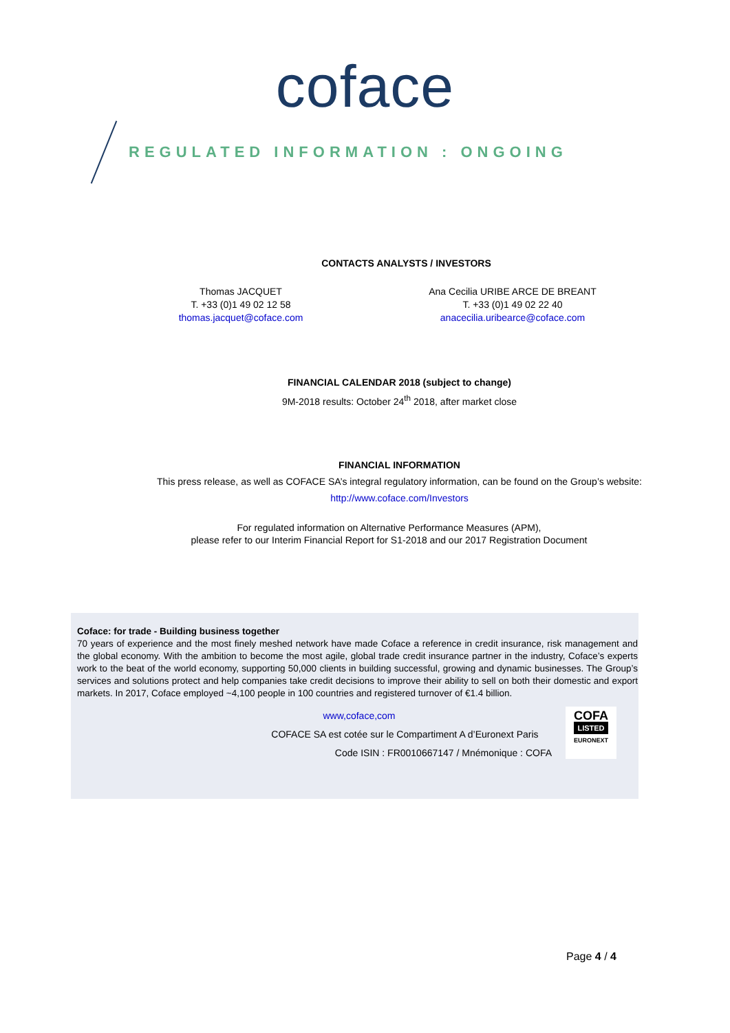coface
REGULATED INFORMATION : ONGOING
CONTACTS ANALYSTS / INVESTORS
Thomas JACQUET
T. +33 (0)1 49 02 12 58
thomas.jacquet@coface.com
Ana Cecilia URIBE ARCE DE BREANT
T. +33 (0)1 49 02 22 40
anacecilia.uribearce@coface.com
FINANCIAL CALENDAR 2018 (subject to change)
9M-2018 results: October 24<sup>th</sup> 2018, after market close
FINANCIAL INFORMATION
This press release, as well as COFACE SA’s integral regulatory information, can be found on the Group’s website:
http://www.coface.com/Investors
For regulated information on Alternative Performance Measures (APM),
please refer to our Interim Financial Report for S1-2018 and our 2017 Registration Document
Coface: for trade - Building business together
70 years of experience and the most finely meshed network have made Coface a reference in credit insurance, risk management and the global economy. With the ambition to become the most agile, global trade credit insurance partner in the industry, Coface’s experts work to the beat of the world economy, supporting 50,000 clients in building successful, growing and dynamic businesses. The Group’s services and solutions protect and help companies take credit decisions to improve their ability to sell on both their domestic and export markets. In 2017, Coface employed ~4,100 people in 100 countries and registered turnover of €1.4 billion.
www,coface,com
COFACE SA est cotée sur le Compartiment A d’Euronext Paris
Code ISIN : FR0010667147 / Mnémonique : COFA
COFA
LISTED
EURONEXT
Page 4 / 4